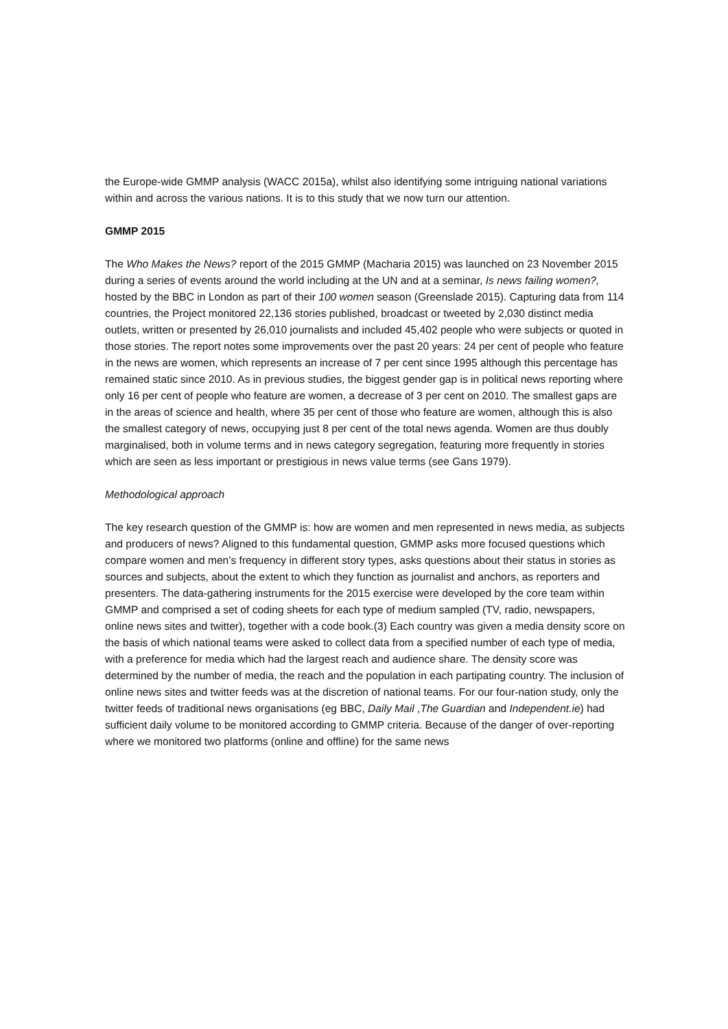the Europe-wide GMMP analysis (WACC 2015a), whilst also identifying some intriguing national variations within and across the various nations. It is to this study that we now turn our attention.
GMMP 2015
The Who Makes the News? report of the 2015 GMMP (Macharia 2015) was launched on 23 November 2015 during a series of events around the world including at the UN and at a seminar, Is news failing women?, hosted by the BBC in London as part of their 100 women season (Greenslade 2015). Capturing data from 114 countries, the Project monitored 22,136 stories published, broadcast or tweeted by 2,030 distinct media outlets, written or presented by 26,010 journalists and included 45,402 people who were subjects or quoted in those stories. The report notes some improvements over the past 20 years: 24 per cent of people who feature in the news are women, which represents an increase of 7 per cent since 1995 although this percentage has remained static since 2010. As in previous studies, the biggest gender gap is in political news reporting where only 16 per cent of people who feature are women, a decrease of 3 per cent on 2010. The smallest gaps are in the areas of science and health, where 35 per cent of those who feature are women, although this is also the smallest category of news, occupying just 8 per cent of the total news agenda. Women are thus doubly marginalised, both in volume terms and in news category segregation, featuring more frequently in stories which are seen as less important or prestigious in news value terms (see Gans 1979).
Methodological approach
The key research question of the GMMP is: how are women and men represented in news media, as subjects and producers of news? Aligned to this fundamental question, GMMP asks more focused questions which compare women and men’s frequency in different story types, asks questions about their status in stories as sources and subjects, about the extent to which they function as journalist and anchors, as reporters and presenters. The data-gathering instruments for the 2015 exercise were developed by the core team within GMMP and comprised a set of coding sheets for each type of medium sampled (TV, radio, newspapers, online news sites and twitter), together with a code book.(3) Each country was given a media density score on the basis of which national teams were asked to collect data from a specified number of each type of media, with a preference for media which had the largest reach and audience share. The density score was determined by the number of media, the reach and the population in each partipating country. The inclusion of online news sites and twitter feeds was at the discretion of national teams. For our four-nation study, only the twitter feeds of traditional news organisations (eg BBC, Daily Mail ,The Guardian and Independent.ie) had sufficient daily volume to be monitored according to GMMP criteria. Because of the danger of over-reporting where we monitored two platforms (online and offline) for the same news